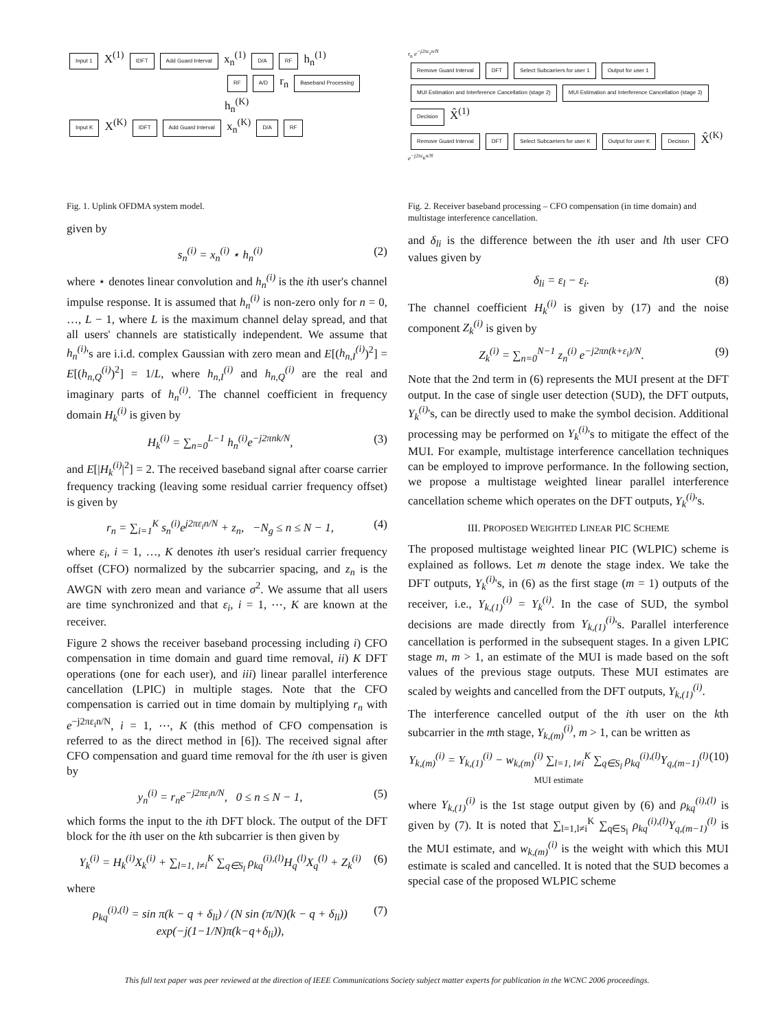Input 1 X<sup>(1)</sup> IDFT Add Guard Interval x<sub>n</sub><sup>(1)</sup> D/A RF h<sub>n</sub><sup>(1)</sup>
RF A/D r<sub>n</sub> Baseband Processing h<sub>n</sub><sup>(K)</sup>
Input K X<sup>(K)</sup> IDFT Add Guard Interval x<sub>n</sub><sup>(K)</sup> D/A RF
Fig. 1. Uplink OFDMA system model.
given by
s<sub>n</sub><sup>(i)</sup> = x<sub>n</sub><sup>(i)</sup> ⋆ h<sub>n</sub><sup>(i)</sup> (2)
where ⋆ denotes linear convolution and h<sub>n</sub><sup>(i)</sup> is the ith user's channel impulse response. It is assumed that h<sub>n</sub><sup>(i)</sup> is non-zero only for n = 0, …, L − 1, where L is the maximum channel delay spread, and that all users' channels are statistically independent. We assume that h<sub>n</sub><sup>(i)</sup>'s are i.i.d. complex Gaussian with zero mean and E[(h<sub>n,I</sub><sup>(i)</sup>)<sup>2</sup>] = E[(h<sub>n,Q</sub><sup>(i)</sup>)<sup>2</sup>] = 1/L, where h<sub>n,I</sub><sup>(i)</sup> and h<sub>n,Q</sub><sup>(i)</sup> are the real and imaginary parts of h<sub>n</sub><sup>(i)</sup>. The channel coefficient in frequency domain H<sub>k</sub><sup>(i)</sup> is given by
H<sub>k</sub><sup>(i)</sup> = ∑<sub>n=0</sub><sup>L−1</sup> h<sub>n</sub><sup>(i)</sup>e<sup>−j2πnk/N</sup>, (3)
and E[|H<sub>k</sub><sup>(i)</sup>|<sup>2</sup>] = 2. The received baseband signal after coarse carrier frequency tracking (leaving some residual carrier frequency offset) is given by
r<sub>n</sub> = ∑<sub>i=1</sub><sup>K</sup> s<sub>n</sub><sup>(i)</sup>e<sup>j2πε<sub>i</sub>n/N</sup> + z<sub>n</sub>, −N<sub>g</sub> ≤ n ≤ N − 1, (4)
where ε<sub>i</sub>, i = 1, …, K denotes ith user's residual carrier frequency offset (CFO) normalized by the subcarrier spacing, and z<sub>n</sub> is the AWGN with zero mean and variance σ<sup>2</sup>. We assume that all users are time synchronized and that ε<sub>i</sub>, i = 1, ⋯, K are known at the receiver.
Figure 2 shows the receiver baseband processing including i) CFO compensation in time domain and guard time removal, ii) K DFT operations (one for each user), and iii) linear parallel interference cancellation (LPIC) in multiple stages. Note that the CFO compensation is carried out in time domain by multiplying r<sub>n</sub> with e<sup>−j2πε<sub>i</sub>n/N</sup>, i = 1, ⋯, K (this method of CFO compensation is referred to as the direct method in [6]). The received signal after CFO compensation and guard time removal for the ith user is given by
y<sub>n</sub><sup>(i)</sup> = r<sub>n</sub>e<sup>−j2πε<sub>i</sub>n/N</sup>, 0 ≤ n ≤ N − 1, (5)
which forms the input to the ith DFT block. The output of the DFT block for the ith user on the kth subcarrier is then given by
Y<sub>k</sub><sup>(i)</sup> = H<sub>k</sub><sup>(i)</sup>X<sub>k</sub><sup>(i)</sup> + ∑<sub>l=1, l≠i</sub><sup>K</sup> ∑<sub>q∈S<sub>l</sub></sub> ρ<sub>kq</sub><sup>(i),(l)</sup>H<sub>q</sub><sup>(l)</sup>X<sub>q</sub><sup>(l)</sup> + Z<sub>k</sub><sup>(i)</sup> (6)
where
ρ<sub>kq</sub><sup>(i),(l)</sup> = sin π(k − q + δ<sub>li</sub>) / (N sin (π/N)(k − q + δ<sub>li</sub>)) exp(−j(1−1/N)π(k−q+δ<sub>li</sub>)), (7)
r<sub>n</sub> e<sup>−j2πε<sub>1</sub>n/N</sup>
Remove Guard Interval DFT Select Subcarriers for user 1 Output for user 1 MUI Estimation and Interference Cancellation (stage 2) MUI Estimation and Interference Cancellation (stage 3) Decision X̂<sup>(1)</sup>
Remove Guard Interval DFT Select Subcarriers for user K Output for user K Decision X̂<sup>(K)</sup>
e<sup>−j2πε<sub>K</sub>n/N</sup>
Fig. 2. Receiver baseband processing – CFO compensation (in time domain) and multistage interference cancellation.
and δ<sub>li</sub> is the difference between the ith user and lth user CFO values given by
δ<sub>li</sub> = ε<sub>l</sub> − ε<sub>i</sub>. (8)
The channel coefficient H<sub>k</sub><sup>(i)</sup> is given by (17) and the noise component Z<sub>k</sub><sup>(i)</sup> is given by
Z<sub>k</sub><sup>(i)</sup> = ∑<sub>n=0</sub><sup>N−1</sup> z<sub>n</sub><sup>(i)</sup> e<sup>−j2πn(k+ε<sub>i</sub>)/N</sup>. (9)
Note that the 2nd term in (6) represents the MUI present at the DFT output. In the case of single user detection (SUD), the DFT outputs, Y<sub>k</sub><sup>(i)</sup>'s, can be directly used to make the symbol decision. Additional processing may be performed on Y<sub>k</sub><sup>(i)</sup>'s to mitigate the effect of the MUI. For example, multistage interference cancellation techniques can be employed to improve performance. In the following section, we propose a multistage weighted linear parallel interference cancellation scheme which operates on the DFT outputs, Y<sub>k</sub><sup>(i)</sup>'s.
III. PROPOSED WEIGHTED LINEAR PIC SCHEME
The proposed multistage weighted linear PIC (WLPIC) scheme is explained as follows. Let m denote the stage index. We take the DFT outputs, Y<sub>k</sub><sup>(i)</sup>'s, in (6) as the first stage (m = 1) outputs of the receiver, i.e., Y<sub>k,(1)</sub><sup>(i)</sup> = Y<sub>k</sub><sup>(i)</sup>. In the case of SUD, the symbol decisions are made directly from Y<sub>k,(1)</sub><sup>(i)</sup>'s. Parallel interference cancellation is performed in the subsequent stages. In a given LPIC stage m, m > 1, an estimate of the MUI is made based on the soft values of the previous stage outputs. These MUI estimates are scaled by weights and cancelled from the DFT outputs, Y<sub>k,(1)</sub><sup>(i)</sup>.
The interference cancelled output of the ith user on the kth subcarrier in the mth stage, Y<sub>k,(m)</sub><sup>(i)</sup>, m > 1, can be written as
Y<sub>k,(m)</sub><sup>(i)</sup> = Y<sub>k,(1)</sub><sup>(i)</sup> − w<sub>k,(m)</sub><sup>(i)</sup> ∑<sub>l=1, l≠i</sub><sup>K</sup> ∑<sub>q∈S<sub>l</sub></sub> ρ<sub>kq</sub><sup>(i),(l)</sup>Y<sub>q,(m−1)</sub><sup>(l)</sup>
MUI estimate (10)
where Y<sub>k,(1)</sub><sup>(i)</sup> is the 1st stage output given by (6) and ρ<sub>kq</sub><sup>(i),(l)</sup> is given by (7). It is noted that ∑<sub>l=1,l≠i</sub><sup>K</sup> ∑<sub>q∈S<sub>l</sub></sub> ρ<sub>kq</sub><sup>(i),(l)</sup>Y<sub>q,(m−1)</sub><sup>(l)</sup> is the MUI estimate, and w<sub>k,(m)</sub><sup>(i)</sup> is the weight with which this MUI estimate is scaled and cancelled. It is noted that the SUD becomes a special case of the proposed WLPIC scheme
This full text paper was peer reviewed at the direction of IEEE Communications Society subject matter experts for publication in the WCNC 2006 proceedings.